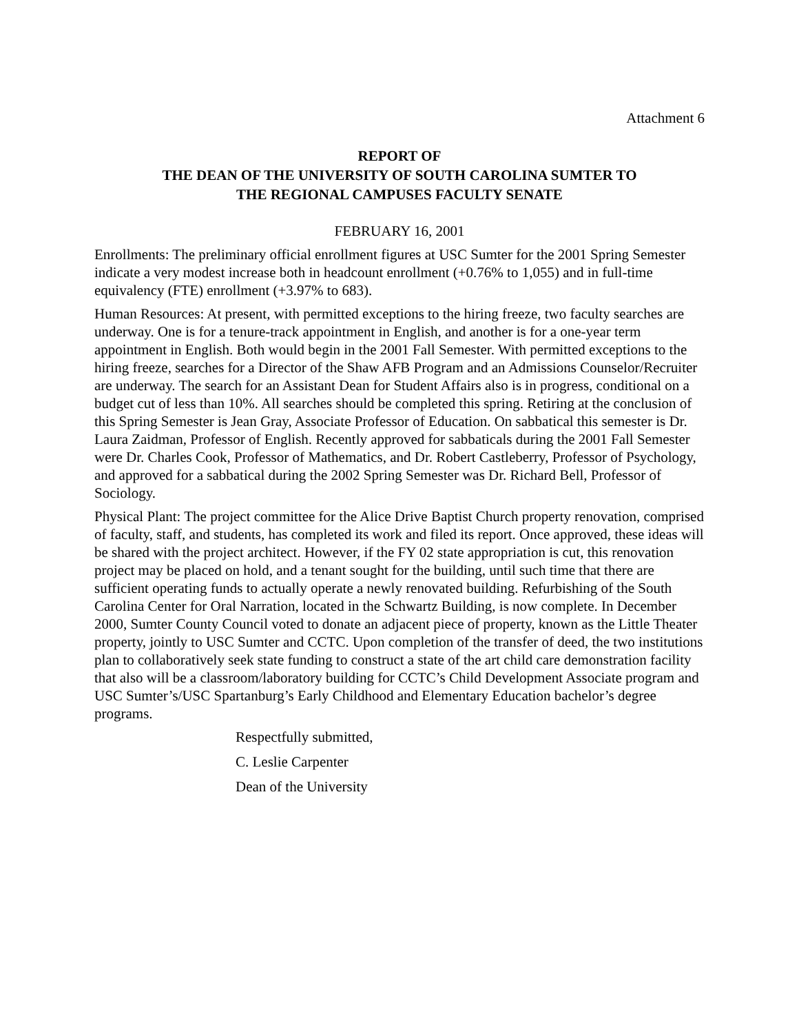Attachment 6
REPORT OF
THE DEAN OF THE UNIVERSITY OF SOUTH CAROLINA SUMTER TO
THE REGIONAL CAMPUSES FACULTY SENATE
FEBRUARY 16, 2001
Enrollments: The preliminary official enrollment figures at USC Sumter for the 2001 Spring Semester indicate a very modest increase both in headcount enrollment (+0.76% to 1,055) and in full-time equivalency (FTE) enrollment (+3.97% to 683).
Human Resources: At present, with permitted exceptions to the hiring freeze, two faculty searches are underway. One is for a tenure-track appointment in English, and another is for a one-year term appointment in English. Both would begin in the 2001 Fall Semester. With permitted exceptions to the hiring freeze, searches for a Director of the Shaw AFB Program and an Admissions Counselor/Recruiter are underway. The search for an Assistant Dean for Student Affairs also is in progress, conditional on a budget cut of less than 10%. All searches should be completed this spring. Retiring at the conclusion of this Spring Semester is Jean Gray, Associate Professor of Education. On sabbatical this semester is Dr. Laura Zaidman, Professor of English. Recently approved for sabbaticals during the 2001 Fall Semester were Dr. Charles Cook, Professor of Mathematics, and Dr. Robert Castleberry, Professor of Psychology, and approved for a sabbatical during the 2002 Spring Semester was Dr. Richard Bell, Professor of Sociology.
Physical Plant: The project committee for the Alice Drive Baptist Church property renovation, comprised of faculty, staff, and students, has completed its work and filed its report. Once approved, these ideas will be shared with the project architect. However, if the FY 02 state appropriation is cut, this renovation project may be placed on hold, and a tenant sought for the building, until such time that there are sufficient operating funds to actually operate a newly renovated building. Refurbishing of the South Carolina Center for Oral Narration, located in the Schwartz Building, is now complete. In December 2000, Sumter County Council voted to donate an adjacent piece of property, known as the Little Theater property, jointly to USC Sumter and CCTC. Upon completion of the transfer of deed, the two institutions plan to collaboratively seek state funding to construct a state of the art child care demonstration facility that also will be a classroom/laboratory building for CCTC’s Child Development Associate program and USC Sumter’s/USC Spartanburg’s Early Childhood and Elementary Education bachelor’s degree programs.
Respectfully submitted,
C. Leslie Carpenter
Dean of the University